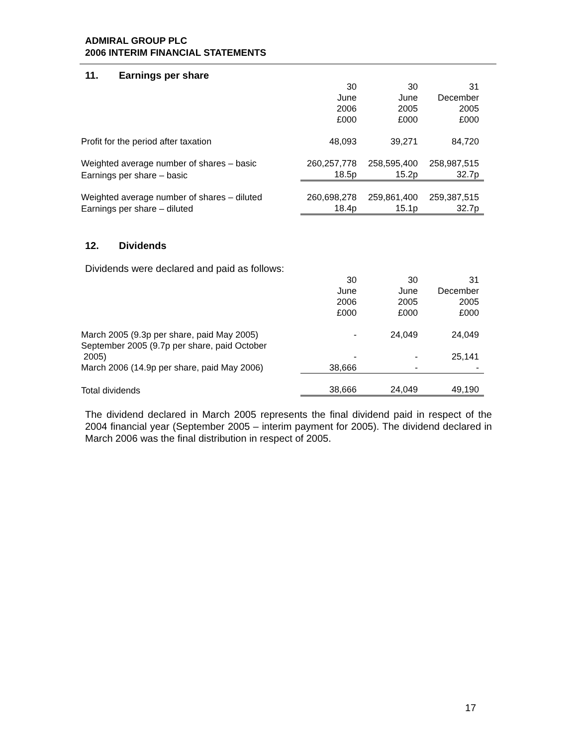ADMIRAL GROUP PLC
2006 INTERIM FINANCIAL STATEMENTS
11. Earnings per share
| | 30 June 2006 £000 | 30 June 2005 £000 | 31 December 2005 £000 |
| Profit for the period after taxation | 48,093 | 39,271 | 84,720 |
| Weighted average number of shares – basic | 260,257,778 | 258,595,400 | 258,987,515 |
| Earnings per share – basic | 18.5p | 15.2p | 32.7p |
| Weighted average number of shares – diluted | 260,698,278 | 259,861,400 | 259,387,515 |
| Earnings per share – diluted | 18.4p | 15.1p | 32.7p |
12. Dividends
Dividends were declared and paid as follows:
| | 30 June 2006 £000 | 30 June 2005 £000 | 31 December 2005 £000 |
| March 2005 (9.3p per share, paid May 2005) | - | 24,049 | 24,049 |
| September 2005 (9.7p per share, paid October 2005) | - | - | 25,141 |
| March 2006 (14.9p per share, paid May 2006) | 38,666 | - | - |
| Total dividends | 38,666 | 24,049 | 49,190 |
The dividend declared in March 2005 represents the final dividend paid in respect of the 2004 financial year (September 2005 – interim payment for 2005). The dividend declared in March 2006 was the final distribution in respect of 2005.
17